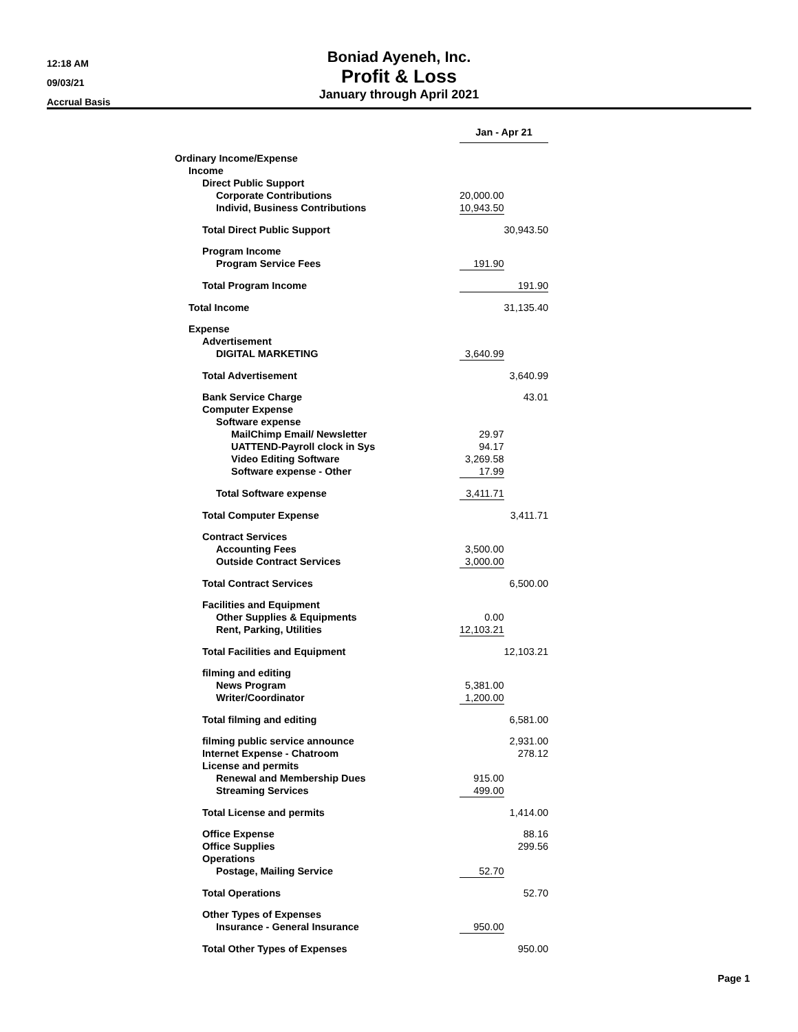12:18 AM
09/03/21
Accrual Basis
Boniad Ayeneh, Inc.
Profit & Loss
January through April 2021
| | Jan - Apr 21 | | |
| Ordinary Income/Expense | | | |
| Income | | | |
| Direct Public Support | | | |
| Corporate Contributions | 20,000.00 | | |
| Individ, Business Contributions | 10,943.50 | | |
| Total Direct Public Support | | | 30,943.50 |
| Program Income | | | |
| Program Service Fees | 191.90 | | |
| Total Program Income | | | 191.90 |
| Total Income | | | 31,135.40 |
| Expense | | | |
| Advertisement | | | |
| DIGITAL MARKETING | 3,640.99 | | |
| Total Advertisement | | | 3,640.99 |
| Bank Service Charge | | | 43.01 |
| Computer Expense | | | |
| Software expense | | | |
| MailChimp Email/ Newsletter | 29.97 | | |
| UATTEND-Payroll clock in Sys | 94.17 | | |
| Video Editing Software | 3,269.58 | | |
| Software expense - Other | 17.99 | | |
| Total Software expense | 3,411.71 | | |
| Total Computer Expense | | | 3,411.71 |
| Contract Services | | | |
| Accounting Fees | 3,500.00 | | |
| Outside Contract Services | 3,000.00 | | |
| Total Contract Services | | | 6,500.00 |
| Facilities and Equipment | | | |
| Other Supplies & Equipments | 0.00 | | |
| Rent, Parking, Utilities | 12,103.21 | | |
| Total Facilities and Equipment | | | 12,103.21 |
| filming and editing | | | |
| News Program | 5,381.00 | | |
| Writer/Coordinator | 1,200.00 | | |
| Total filming and editing | | | 6,581.00 |
| filming public service announce | | | 2,931.00 |
| Internet Expense - Chatroom | | | 278.12 |
| License and permits | | | |
| Renewal and Membership Dues | 915.00 | | |
| Streaming Services | 499.00 | | |
| Total License and permits | | | 1,414.00 |
| Office Expense | | | 88.16 |
| Office Supplies | | | 299.56 |
| Operations | | | |
| Postage, Mailing Service | 52.70 | | |
| Total Operations | | | 52.70 |
| Other Types of Expenses | | | |
| Insurance - General Insurance | 950.00 | | |
| Total Other Types of Expenses | | | 950.00 |
Page 1